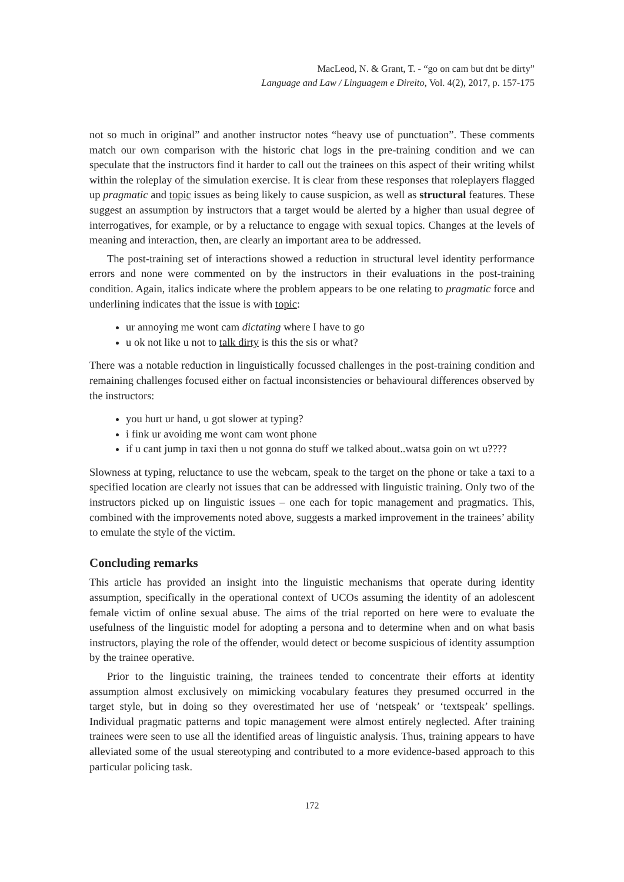MacLeod, N. & Grant, T. - “go on cam but dnt be dirty”
Language and Law / Linguagem e Direito, Vol. 4(2), 2017, p. 157-175
not so much in original” and another instructor notes “heavy use of punctuation”. These comments match our own comparison with the historic chat logs in the pre-training condition and we can speculate that the instructors find it harder to call out the trainees on this aspect of their writing whilst within the roleplay of the simulation exercise. It is clear from these responses that roleplayers flagged up pragmatic and topic issues as being likely to cause suspicion, as well as structural features. These suggest an assumption by instructors that a target would be alerted by a higher than usual degree of interrogatives, for example, or by a reluctance to engage with sexual topics. Changes at the levels of meaning and interaction, then, are clearly an important area to be addressed.
The post-training set of interactions showed a reduction in structural level identity performance errors and none were commented on by the instructors in their evaluations in the post-training condition. Again, italics indicate where the problem appears to be one relating to pragmatic force and underlining indicates that the issue is with topic:
ur annoying me wont cam dictating where I have to go
u ok not like u not to talk dirty is this the sis or what?
There was a notable reduction in linguistically focussed challenges in the post-training condition and remaining challenges focused either on factual inconsistencies or behavioural differences observed by the instructors:
you hurt ur hand, u got slower at typing?
i fink ur avoiding me wont cam wont phone
if u cant jump in taxi then u not gonna do stuff we talked about..watsa goin on wt u????
Slowness at typing, reluctance to use the webcam, speak to the target on the phone or take a taxi to a specified location are clearly not issues that can be addressed with linguistic training. Only two of the instructors picked up on linguistic issues – one each for topic management and pragmatics. This, combined with the improvements noted above, suggests a marked improvement in the trainees’ ability to emulate the style of the victim.
Concluding remarks
This article has provided an insight into the linguistic mechanisms that operate during identity assumption, specifically in the operational context of UCOs assuming the identity of an adolescent female victim of online sexual abuse. The aims of the trial reported on here were to evaluate the usefulness of the linguistic model for adopting a persona and to determine when and on what basis instructors, playing the role of the offender, would detect or become suspicious of identity assumption by the trainee operative.
Prior to the linguistic training, the trainees tended to concentrate their efforts at identity assumption almost exclusively on mimicking vocabulary features they presumed occurred in the target style, but in doing so they overestimated her use of ‘netspeak’ or ‘textspeak’ spellings. Individual pragmatic patterns and topic management were almost entirely neglected. After training trainees were seen to use all the identified areas of linguistic analysis. Thus, training appears to have alleviated some of the usual stereotyping and contributed to a more evidence-based approach to this particular policing task.
172